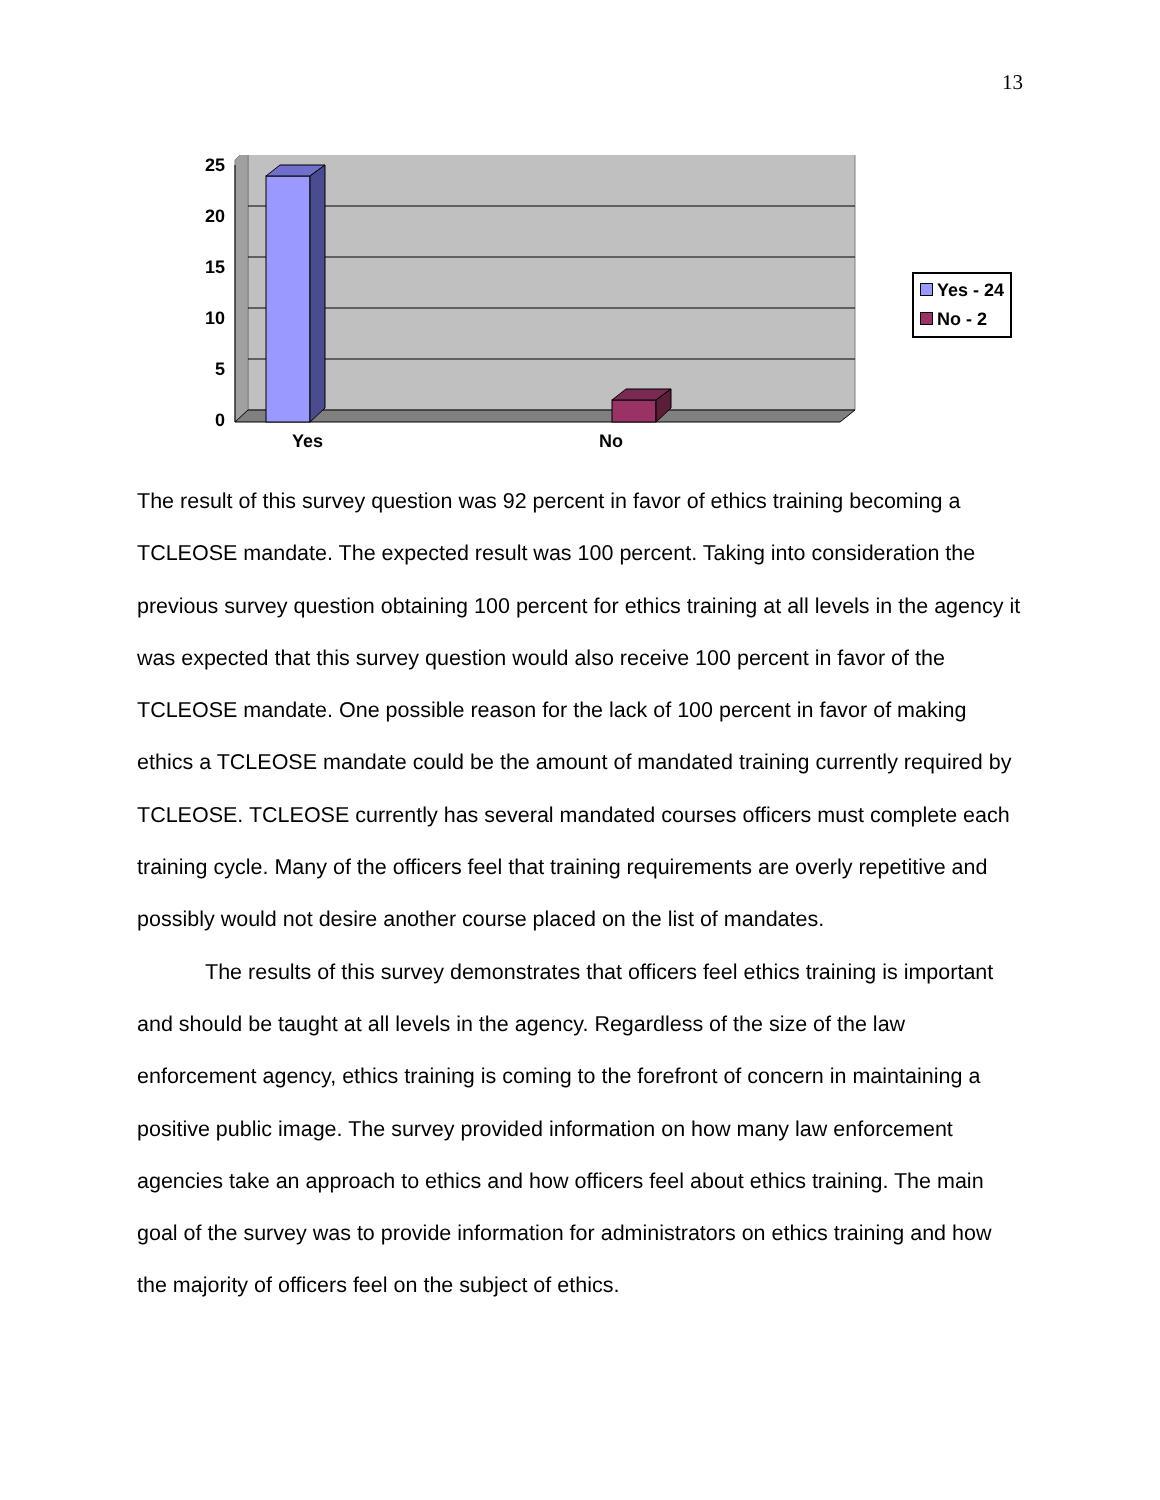13
25
20
15
10
5
0
Yes No
Yes - 24
No - 2
The result of this survey question was 92 percent in favor of ethics training becoming a TCLEOSE mandate. The expected result was 100 percent. Taking into consideration the previous survey question obtaining 100 percent for ethics training at all levels in the agency it was expected that this survey question would also receive 100 percent in favor of the TCLEOSE mandate. One possible reason for the lack of 100 percent in favor of making ethics a TCLEOSE mandate could be the amount of mandated training currently required by TCLEOSE. TCLEOSE currently has several mandated courses officers must complete each training cycle. Many of the officers feel that training requirements are overly repetitive and possibly would not desire another course placed on the list of mandates.
The results of this survey demonstrates that officers feel ethics training is important and should be taught at all levels in the agency. Regardless of the size of the law enforcement agency, ethics training is coming to the forefront of concern in maintaining a positive public image. The survey provided information on how many law enforcement agencies take an approach to ethics and how officers feel about ethics training. The main goal of the survey was to provide information for administrators on ethics training and how the majority of officers feel on the subject of ethics.